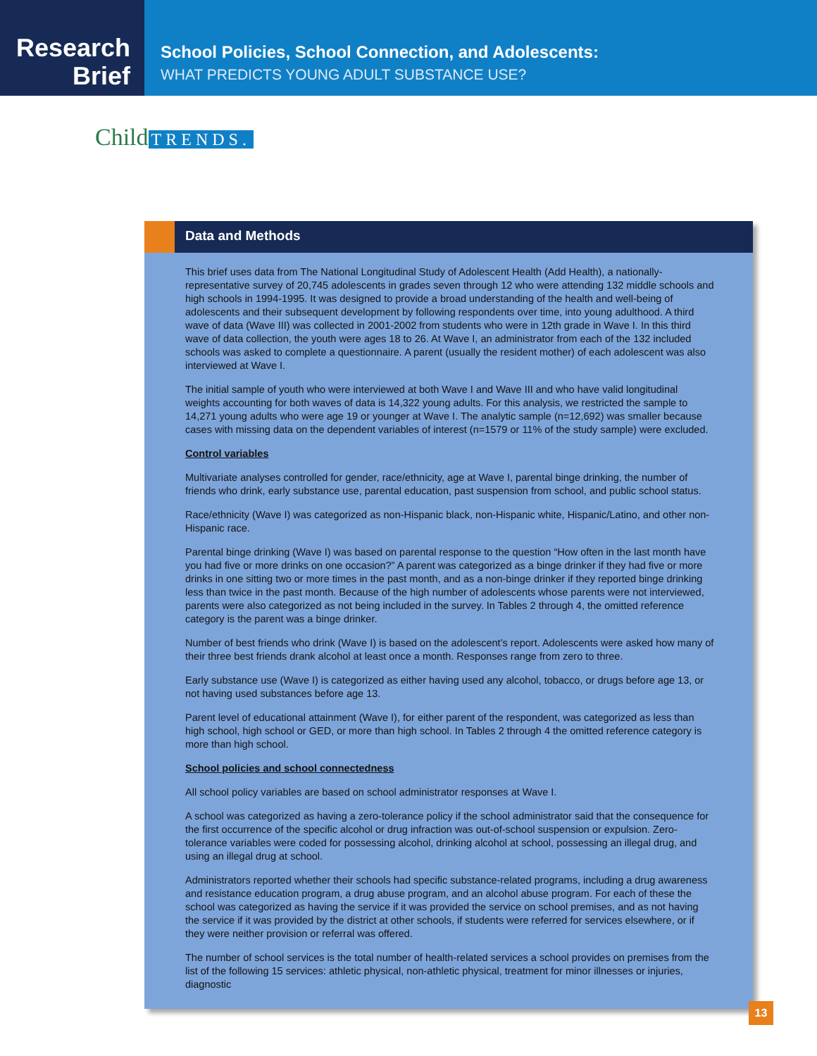Research
Brief
School Policies, School Connection, and Adolescents:
WHAT PREDICTS YOUNG ADULT SUBSTANCE USE?
Child TRENDS.
Data and Methods
This brief uses data from The National Longitudinal Study of Adolescent Health (Add Health), a nationally-representative survey of 20,745 adolescents in grades seven through 12 who were attending 132 middle schools and high schools in 1994-1995. It was designed to provide a broad understanding of the health and well-being of adolescents and their subsequent development by following respondents over time, into young adulthood. A third wave of data (Wave III) was collected in 2001-2002 from students who were in 12th grade in Wave I. In this third wave of data collection, the youth were ages 18 to 26. At Wave I, an administrator from each of the 132 included schools was asked to complete a questionnaire. A parent (usually the resident mother) of each adolescent was also interviewed at Wave I.
The initial sample of youth who were interviewed at both Wave I and Wave III and who have valid longitudinal weights accounting for both waves of data is 14,322 young adults. For this analysis, we restricted the sample to 14,271 young adults who were age 19 or younger at Wave I. The analytic sample (n=12,692) was smaller because cases with missing data on the dependent variables of interest (n=1579 or 11% of the study sample) were excluded.
Control variables
Multivariate analyses controlled for gender, race/ethnicity, age at Wave I, parental binge drinking, the number of friends who drink, early substance use, parental education, past suspension from school, and public school status.
Race/ethnicity (Wave I) was categorized as non-Hispanic black, non-Hispanic white, Hispanic/Latino, and other non-Hispanic race.
Parental binge drinking (Wave I) was based on parental response to the question “How often in the last month have you had five or more drinks on one occasion?” A parent was categorized as a binge drinker if they had five or more drinks in one sitting two or more times in the past month, and as a non-binge drinker if they reported binge drinking less than twice in the past month. Because of the high number of adolescents whose parents were not interviewed, parents were also categorized as not being included in the survey. In Tables 2 through 4, the omitted reference category is the parent was a binge drinker.
Number of best friends who drink (Wave I) is based on the adolescent’s report. Adolescents were asked how many of their three best friends drank alcohol at least once a month. Responses range from zero to three.
Early substance use (Wave I) is categorized as either having used any alcohol, tobacco, or drugs before age 13, or not having used substances before age 13.
Parent level of educational attainment (Wave I), for either parent of the respondent, was categorized as less than high school, high school or GED, or more than high school. In Tables 2 through 4 the omitted reference category is more than high school.
School policies and school connectedness
All school policy variables are based on school administrator responses at Wave I.
A school was categorized as having a zero-tolerance policy if the school administrator said that the consequence for the first occurrence of the specific alcohol or drug infraction was out-of-school suspension or expulsion. Zero-tolerance variables were coded for possessing alcohol, drinking alcohol at school, possessing an illegal drug, and using an illegal drug at school.
Administrators reported whether their schools had specific substance-related programs, including a drug awareness and resistance education program, a drug abuse program, and an alcohol abuse program. For each of these the school was categorized as having the service if it was provided the service on school premises, and as not having the service if it was provided by the district at other schools, if students were referred for services elsewhere, or if they were neither provision or referral was offered.
The number of school services is the total number of health-related services a school provides on premises from the list of the following 15 services: athletic physical, non-athletic physical, treatment for minor illnesses or injuries, diagnostic
13